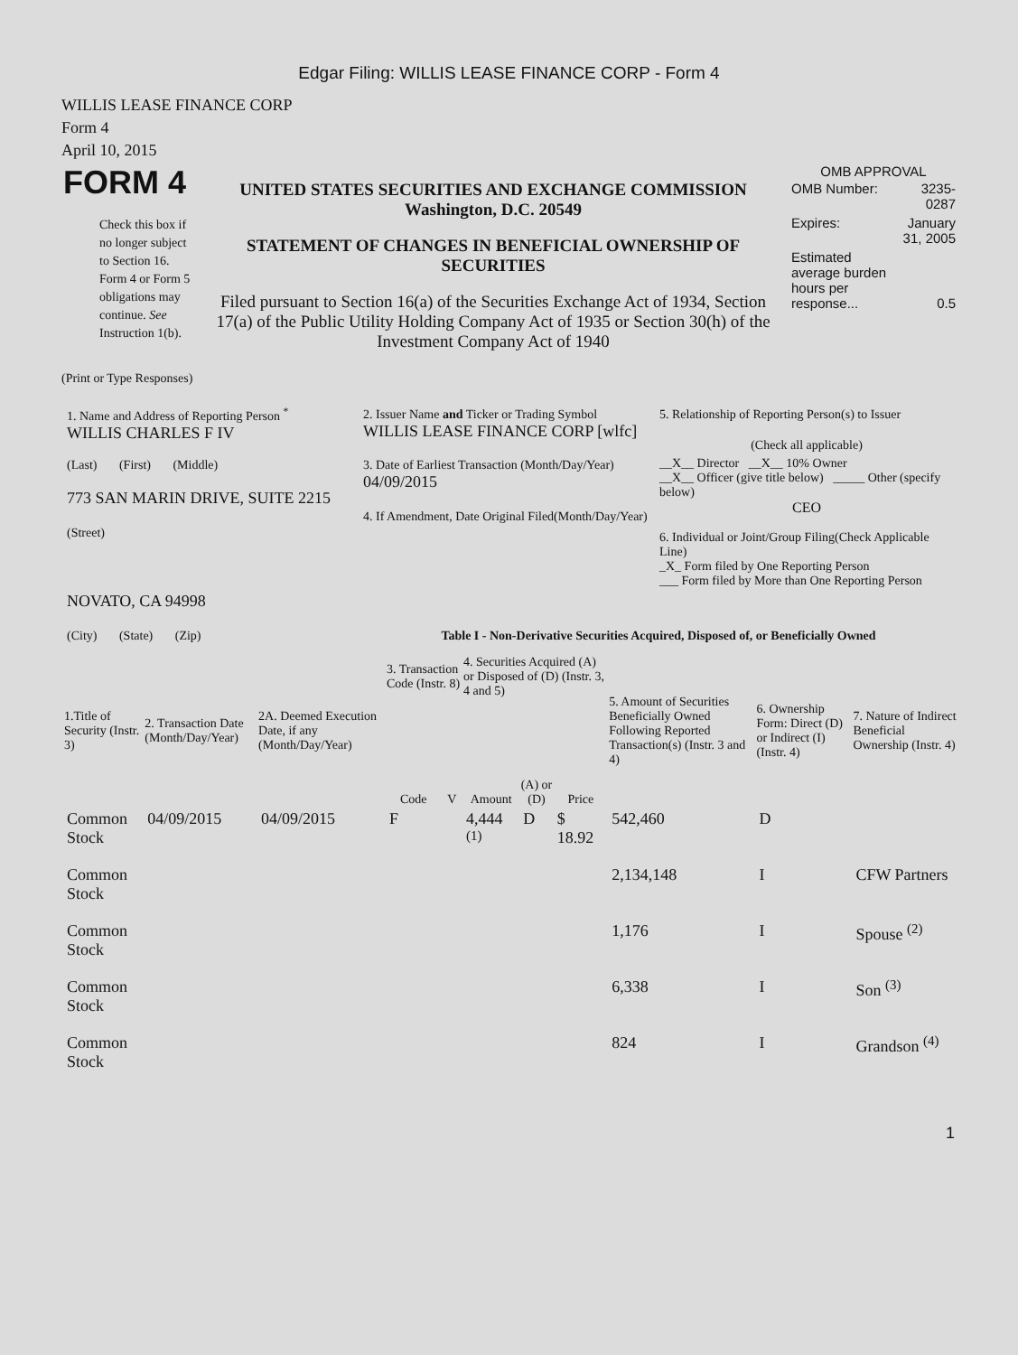Edgar Filing: WILLIS LEASE FINANCE CORP - Form 4
WILLIS LEASE FINANCE CORP
Form 4
April 10, 2015
| FORM 4 Check this box if no longer subject to Section 16. Form 4 or Form 5 obligations may continue. See Instruction 1(b). | UNITED STATES SECURITIES AND EXCHANGE COMMISSION Washington, D.C. 20549 STATEMENT OF CHANGES IN BENEFICIAL OWNERSHIP OF SECURITIES Filed pursuant to Section 16(a) of the Securities Exchange Act of 1934, Section 17(a) of the Public Utility Holding Company Act of 1935 or Section 30(h) of the Investment Company Act of 1940 | OMB APPROVAL / OMB Number: / 3235-0287 / / Expires: / January 31, 2005 / / Estimated average burden hours per response... / 0.5 / |
(Print or Type Responses)
| 1. Name and Address of Reporting Person <sup>*</sup> WILLIS CHARLES F IV | 2. Issuer Name and Ticker or Trading Symbol WILLIS LEASE FINANCE CORP [wlfc] | 5. Relationship of Reporting Person(s) to Issuer (Check all applicable) |
| (Last) (First) (Middle) 773 SAN MARIN DRIVE, SUITE 2215 (Street) | 3. Date of Earliest Transaction (Month/Day/Year) 04/09/2015 4. If Amendment, Date Original Filed(Month/Day/Year) | __X__ Director __X__ 10% Owner __X__ Officer (give title below) _____ Other (specify below) CEO 6. Individual or Joint/Group Filing(Check Applicable Line) _X_ Form filed by One Reporting Person ___ Form filed by More than One Reporting Person |
| NOVATO, CA 94998 (City) (State) (Zip) | Table I - Non-Derivative Securities Acquired, Disposed of, or Beneficially Owned | |
| 1.Title of Security (Instr. 3) | 2. Transaction Date (Month/Day/Year) | 2A. Deemed Execution Date, if any (Month/Day/Year) | 3. Transaction Code (Instr. 8) | | 4. Securities Acquired (A) or Disposed of (D) (Instr. 3, 4 and 5) | | | 5. Amount of Securities Beneficially Owned Following Reported Transaction(s) (Instr. 3 and 4) | 6. Ownership Form: Direct (D) or Indirect (I) (Instr. 4) | 7. Nature of Indirect Beneficial Ownership (Instr. 4) |
| --- | --- | --- | --- | --- | --- | --- | --- | --- | --- | --- |
| | | | Code | V | Amount | (A) or (D) | Price | | | |
| Common Stock | 04/09/2015 | 04/09/2015 | F | | 4,444 <sup>(1)</sup> | D | $ 18.92 | 542,460 | D | |
| Common Stock | | | | | | | | 2,134,148 | I | CFW Partners |
| Common Stock | | | | | | | | 1,176 | I | Spouse <sup>(2)</sup> |
| Common Stock | | | | | | | | 6,338 | I | Son <sup>(3)</sup> |
| Common Stock | | | | | | | | 824 | I | Grandson <sup>(4)</sup> |
1